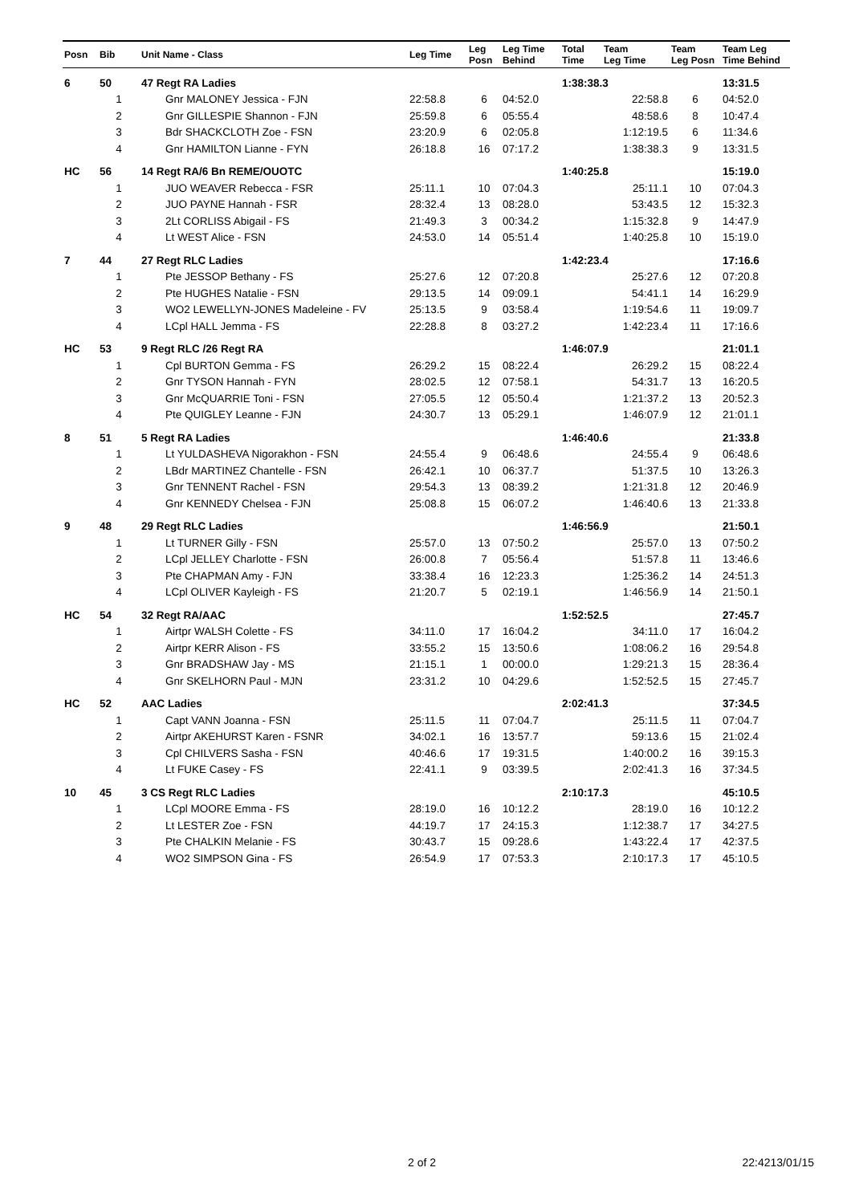| Posn | Bib | Unit Name - Class | Leg Time | Leg Posn | Leg Time Behind | Total Time | Team Leg Time | Team Leg Posn | Team Leg Time Behind |
| --- | --- | --- | --- | --- | --- | --- | --- | --- | --- |
| 6 | 50 | 47 Regt RA Ladies | | | | 1:38:38.3 | | | 13:31.5 |
| | 1 | Gnr MALONEY Jessica - FJN | 22:58.8 | 6 | 04:52.0 | | 22:58.8 | 6 | 04:52.0 |
| | 2 | Gnr GILLESPIE Shannon - FJN | 25:59.8 | 6 | 05:55.4 | | 48:58.6 | 8 | 10:47.4 |
| | 3 | Bdr SHACKCLOTH Zoe - FSN | 23:20.9 | 6 | 02:05.8 | | 1:12:19.5 | 6 | 11:34.6 |
| | 4 | Gnr HAMILTON Lianne - FYN | 26:18.8 | 16 | 07:17.2 | | 1:38:38.3 | 9 | 13:31.5 |
| HC | 56 | 14 Regt RA/6 Bn REME/OUOTC | | | | 1:40:25.8 | | | 15:19.0 |
| | 1 | JUO WEAVER Rebecca - FSR | 25:11.1 | 10 | 07:04.3 | | 25:11.1 | 10 | 07:04.3 |
| | 2 | JUO PAYNE Hannah - FSR | 28:32.4 | 13 | 08:28.0 | | 53:43.5 | 12 | 15:32.3 |
| | 3 | 2Lt CORLISS Abigail - FS | 21:49.3 | 3 | 00:34.2 | | 1:15:32.8 | 9 | 14:47.9 |
| | 4 | Lt WEST Alice - FSN | 24:53.0 | 14 | 05:51.4 | | 1:40:25.8 | 10 | 15:19.0 |
| 7 | 44 | 27 Regt RLC Ladies | | | | 1:42:23.4 | | | 17:16.6 |
| | 1 | Pte JESSOP Bethany - FS | 25:27.6 | 12 | 07:20.8 | | 25:27.6 | 12 | 07:20.8 |
| | 2 | Pte HUGHES Natalie - FSN | 29:13.5 | 14 | 09:09.1 | | 54:41.1 | 14 | 16:29.9 |
| | 3 | WO2 LEWELLYN-JONES Madeleine - FV | 25:13.5 | 9 | 03:58.4 | | 1:19:54.6 | 11 | 19:09.7 |
| | 4 | LCpl HALL Jemma - FS | 22:28.8 | 8 | 03:27.2 | | 1:42:23.4 | 11 | 17:16.6 |
| HC | 53 | 9 Regt RLC /26 Regt RA | | | | 1:46:07.9 | | | 21:01.1 |
| | 1 | Cpl BURTON Gemma - FS | 26:29.2 | 15 | 08:22.4 | | 26:29.2 | 15 | 08:22.4 |
| | 2 | Gnr TYSON Hannah - FYN | 28:02.5 | 12 | 07:58.1 | | 54:31.7 | 13 | 16:20.5 |
| | 3 | Gnr McQUARRIE Toni - FSN | 27:05.5 | 12 | 05:50.4 | | 1:21:37.2 | 13 | 20:52.3 |
| | 4 | Pte QUIGLEY Leanne - FJN | 24:30.7 | 13 | 05:29.1 | | 1:46:07.9 | 12 | 21:01.1 |
| 8 | 51 | 5 Regt RA Ladies | | | | 1:46:40.6 | | | 21:33.8 |
| | 1 | Lt YULDASHEVA Nigorakhon - FSN | 24:55.4 | 9 | 06:48.6 | | 24:55.4 | 9 | 06:48.6 |
| | 2 | LBdr MARTINEZ Chantelle - FSN | 26:42.1 | 10 | 06:37.7 | | 51:37.5 | 10 | 13:26.3 |
| | 3 | Gnr TENNENT Rachel - FSN | 29:54.3 | 13 | 08:39.2 | | 1:21:31.8 | 12 | 20:46.9 |
| | 4 | Gnr KENNEDY Chelsea - FJN | 25:08.8 | 15 | 06:07.2 | | 1:46:40.6 | 13 | 21:33.8 |
| 9 | 48 | 29 Regt RLC Ladies | | | | 1:46:56.9 | | | 21:50.1 |
| | 1 | Lt TURNER Gilly - FSN | 25:57.0 | 13 | 07:50.2 | | 25:57.0 | 13 | 07:50.2 |
| | 2 | LCpl JELLEY Charlotte - FSN | 26:00.8 | 7 | 05:56.4 | | 51:57.8 | 11 | 13:46.6 |
| | 3 | Pte CHAPMAN Amy - FJN | 33:38.4 | 16 | 12:23.3 | | 1:25:36.2 | 14 | 24:51.3 |
| | 4 | LCpl OLIVER Kayleigh - FS | 21:20.7 | 5 | 02:19.1 | | 1:46:56.9 | 14 | 21:50.1 |
| HC | 54 | 32 Regt RA/AAC | | | | 1:52:52.5 | | | 27:45.7 |
| | 1 | Airtpr WALSH Colette - FS | 34:11.0 | 17 | 16:04.2 | | 34:11.0 | 17 | 16:04.2 |
| | 2 | Airtpr KERR Alison - FS | 33:55.2 | 15 | 13:50.6 | | 1:08:06.2 | 16 | 29:54.8 |
| | 3 | Gnr BRADSHAW Jay - MS | 21:15.1 | 1 | 00:00.0 | | 1:29:21.3 | 15 | 28:36.4 |
| | 4 | Gnr SKELHORN Paul - MJN | 23:31.2 | 10 | 04:29.6 | | 1:52:52.5 | 15 | 27:45.7 |
| HC | 52 | AAC Ladies | | | | 2:02:41.3 | | | 37:34.5 |
| | 1 | Capt VANN Joanna - FSN | 25:11.5 | 11 | 07:04.7 | | 25:11.5 | 11 | 07:04.7 |
| | 2 | Airtpr AKEHURST Karen - FSNR | 34:02.1 | 16 | 13:57.7 | | 59:13.6 | 15 | 21:02.4 |
| | 3 | Cpl CHILVERS Sasha - FSN | 40:46.6 | 17 | 19:31.5 | | 1:40:00.2 | 16 | 39:15.3 |
| | 4 | Lt FUKE Casey - FS | 22:41.1 | 9 | 03:39.5 | | 2:02:41.3 | 16 | 37:34.5 |
| 10 | 45 | 3 CS Regt RLC Ladies | | | | 2:10:17.3 | | | 45:10.5 |
| | 1 | LCpl MOORE Emma - FS | 28:19.0 | 16 | 10:12.2 | | 28:19.0 | 16 | 10:12.2 |
| | 2 | Lt LESTER Zoe - FSN | 44:19.7 | 17 | 24:15.3 | | 1:12:38.7 | 17 | 34:27.5 |
| | 3 | Pte CHALKIN Melanie - FS | 30:43.7 | 15 | 09:28.6 | | 1:43:22.4 | 17 | 42:37.5 |
| | 4 | WO2 SIMPSON Gina - FS | 26:54.9 | 17 | 07:53.3 | | 2:10:17.3 | 17 | 45:10.5 |
2 of 2 22:4213/01/15